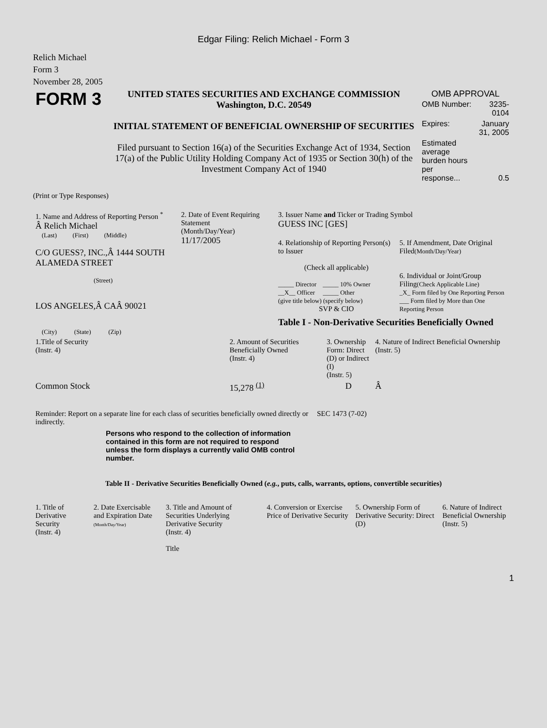Edgar Filing: Relich Michael - Form 3
Relich Michael
Form 3
November 28, 2005
| FORM 3 | UNITED STATES SECURITIES AND EXCHANGE COMMISSION Washington, D.C. 20549 INITIAL STATEMENT OF BENEFICIAL OWNERSHIP OF SECURITIES Filed pursuant to Section 16(a) of the Securities Exchange Act of 1934, Section 17(a) of the Public Utility Holding Company Act of 1935 or Section 30(h) of the Investment Company Act of 1940 | OMB APPROVAL / OMB Number: / 3235-0104 / / Expires: / January 31, 2005 / / Estimated average burden hours per response... / 0.5 / |
(Print or Type Responses)
| 1. Name and Address of Reporting Person <sup>*</sup> Â Relich Michael (Last) (First) (Middle) C/O GUESS?, INC.,Â 1444 SOUTH ALAMEDA STREET (Street) LOS ANGELES,Â CAÂ 90021 (City) (State) (Zip) | 2. Date of Event Requiring Statement (Month/Day/Year) 11/17/2005 | 3. Issuer Name and Ticker or Trading Symbol GUESS INC [GES] / 4. Relationship of Reporting Person(s) to Issuer (Check all applicable) _____ Director _____ 10% Owner __X__ Officer _____ Other (give title below) (specify below) SVP & CIO / 5. If Amendment, Date Original Filed (Month/Day/Year) 6. Individual or Joint/Group Filing (Check Applicable Line) _X_ Form filed by One Reporting Person ___ Form filed by More than One Reporting Person / Table I - Non-Derivative Securities Beneficially Owned |
| 1.Title of Security (Instr. 4) | 2. Amount of Securities Beneficially Owned (Instr. 4) | 3. Ownership Form: Direct (D) or Indirect (I) (Instr. 5) | 4. Nature of Indirect Beneficial Ownership (Instr. 5) |
| --- | --- | --- | --- |
| Common Stock | 15,278 <sup>(1)</sup> | D | Â |
| Reminder: Report on a separate line for each class of securities beneficially owned directly or indirectly. | SEC 1473 (7-02) |
Persons who respond to the collection of information contained in this form are not required to respond unless the form displays a currently valid OMB control number.
Table II - Derivative Securities Beneficially Owned (e.g., puts, calls, warrants, options, convertible securities)
| 1. Title of Derivative Security (Instr. 4) | 2. Date Exercisable and Expiration Date (Month/Day/Year) | 3. Title and Amount of Securities Underlying Derivative Security (Instr. 4) Title | 4. Conversion or Exercise Price of Derivative Security | 5. Ownership Form of Derivative Security: Direct (D) | 6. Nature of Indirect Beneficial Ownership (Instr. 5) |
| --- | --- | --- | --- | --- | --- |
1